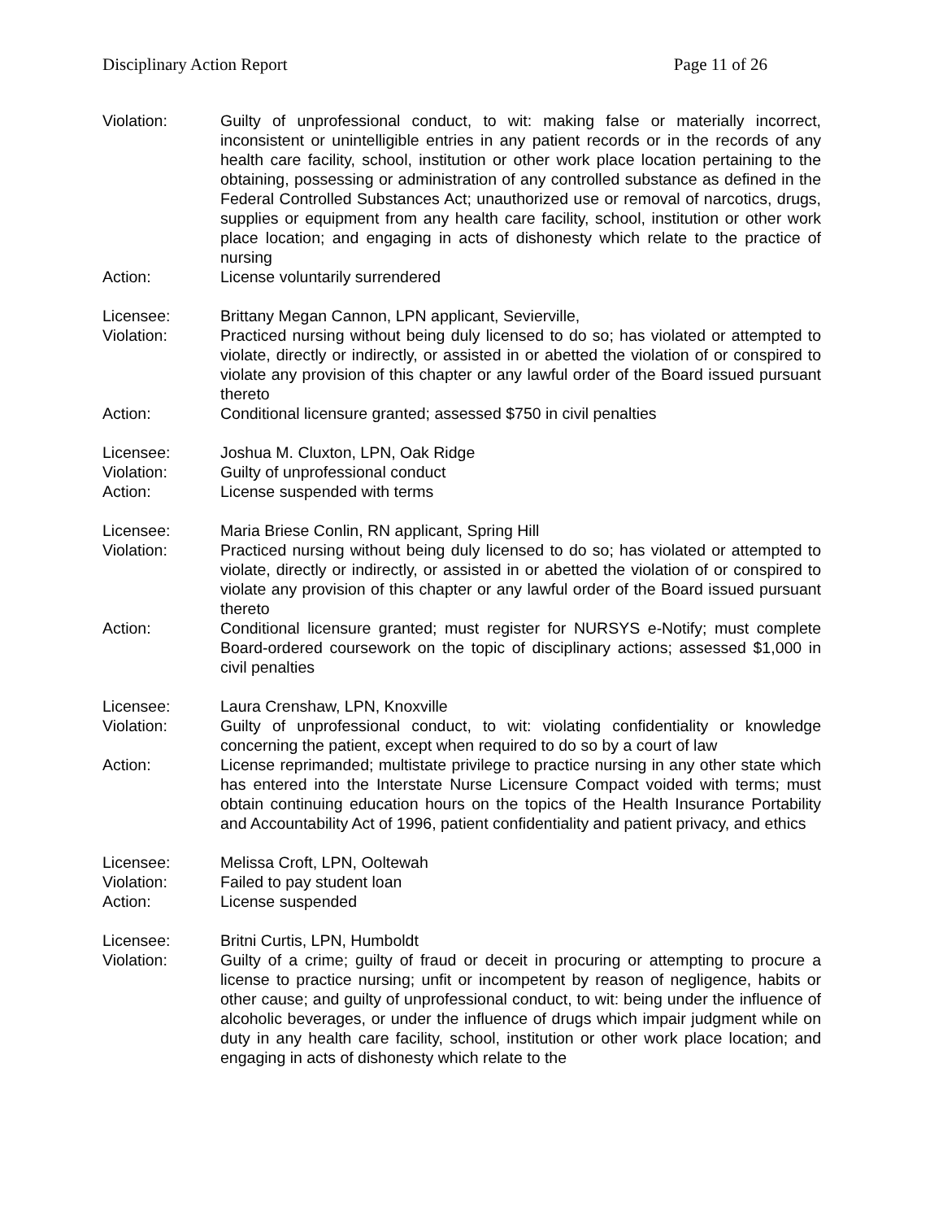Disciplinary Action Report Page 11 of 26
Violation: Guilty of unprofessional conduct, to wit: making false or materially incorrect, inconsistent or unintelligible entries in any patient records or in the records of any health care facility, school, institution or other work place location pertaining to the obtaining, possessing or administration of any controlled substance as defined in the Federal Controlled Substances Act; unauthorized use or removal of narcotics, drugs, supplies or equipment from any health care facility, school, institution or other work place location; and engaging in acts of dishonesty which relate to the practice of nursing
Action: License voluntarily surrendered
Licensee: Brittany Megan Cannon, LPN applicant, Sevierville,
Violation: Practiced nursing without being duly licensed to do so; has violated or attempted to violate, directly or indirectly, or assisted in or abetted the violation of or conspired to violate any provision of this chapter or any lawful order of the Board issued pursuant thereto
Action: Conditional licensure granted; assessed $750 in civil penalties
Licensee: Joshua M. Cluxton, LPN, Oak Ridge
Violation: Guilty of unprofessional conduct
Action: License suspended with terms
Licensee: Maria Briese Conlin, RN applicant, Spring Hill
Violation: Practiced nursing without being duly licensed to do so; has violated or attempted to violate, directly or indirectly, or assisted in or abetted the violation of or conspired to violate any provision of this chapter or any lawful order of the Board issued pursuant thereto
Action: Conditional licensure granted; must register for NURSYS e-Notify; must complete Board-ordered coursework on the topic of disciplinary actions; assessed $1,000 in civil penalties
Licensee: Laura Crenshaw, LPN, Knoxville
Violation: Guilty of unprofessional conduct, to wit: violating confidentiality or knowledge concerning the patient, except when required to do so by a court of law
Action: License reprimanded; multistate privilege to practice nursing in any other state which has entered into the Interstate Nurse Licensure Compact voided with terms; must obtain continuing education hours on the topics of the Health Insurance Portability and Accountability Act of 1996, patient confidentiality and patient privacy, and ethics
Licensee: Melissa Croft, LPN, Ooltewah
Violation: Failed to pay student loan
Action: License suspended
Licensee: Britni Curtis, LPN, Humboldt
Violation: Guilty of a crime; guilty of fraud or deceit in procuring or attempting to procure a license to practice nursing; unfit or incompetent by reason of negligence, habits or other cause; and guilty of unprofessional conduct, to wit: being under the influence of alcoholic beverages, or under the influence of drugs which impair judgment while on duty in any health care facility, school, institution or other work place location; and engaging in acts of dishonesty which relate to the